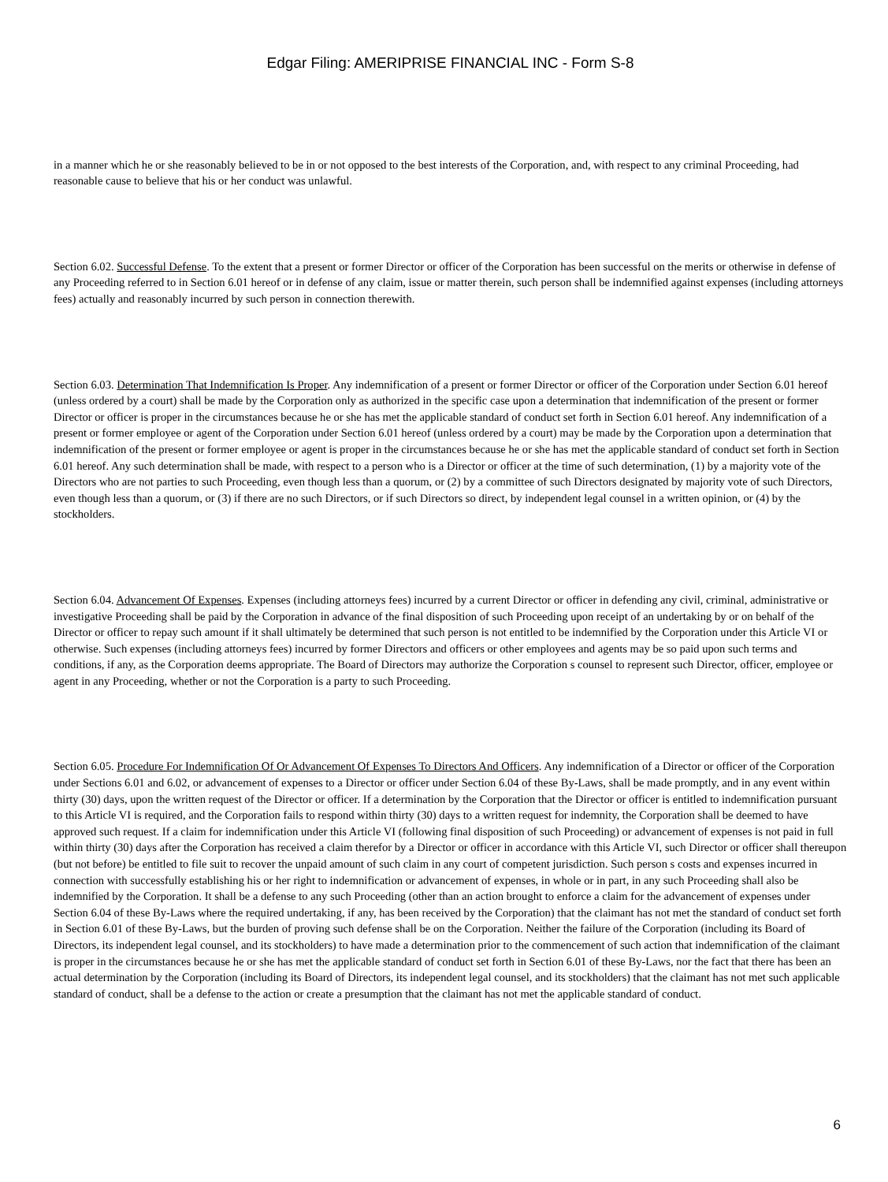Edgar Filing: AMERIPRISE FINANCIAL INC - Form S-8
in a manner which he or she reasonably believed to be in or not opposed to the best interests of the Corporation, and, with respect to any criminal Proceeding, had reasonable cause to believe that his or her conduct was unlawful.
Section 6.02. Successful Defense. To the extent that a present or former Director or officer of the Corporation has been successful on the merits or otherwise in defense of any Proceeding referred to in Section 6.01 hereof or in defense of any claim, issue or matter therein, such person shall be indemnified against expenses (including attorneys fees) actually and reasonably incurred by such person in connection therewith.
Section 6.03. Determination That Indemnification Is Proper. Any indemnification of a present or former Director or officer of the Corporation under Section 6.01 hereof (unless ordered by a court) shall be made by the Corporation only as authorized in the specific case upon a determination that indemnification of the present or former Director or officer is proper in the circumstances because he or she has met the applicable standard of conduct set forth in Section 6.01 hereof. Any indemnification of a present or former employee or agent of the Corporation under Section 6.01 hereof (unless ordered by a court) may be made by the Corporation upon a determination that indemnification of the present or former employee or agent is proper in the circumstances because he or she has met the applicable standard of conduct set forth in Section 6.01 hereof. Any such determination shall be made, with respect to a person who is a Director or officer at the time of such determination, (1) by a majority vote of the Directors who are not parties to such Proceeding, even though less than a quorum, or (2) by a committee of such Directors designated by majority vote of such Directors, even though less than a quorum, or (3) if there are no such Directors, or if such Directors so direct, by independent legal counsel in a written opinion, or (4) by the stockholders.
Section 6.04. Advancement Of Expenses. Expenses (including attorneys fees) incurred by a current Director or officer in defending any civil, criminal, administrative or investigative Proceeding shall be paid by the Corporation in advance of the final disposition of such Proceeding upon receipt of an undertaking by or on behalf of the Director or officer to repay such amount if it shall ultimately be determined that such person is not entitled to be indemnified by the Corporation under this Article VI or otherwise. Such expenses (including attorneys fees) incurred by former Directors and officers or other employees and agents may be so paid upon such terms and conditions, if any, as the Corporation deems appropriate. The Board of Directors may authorize the Corporation s counsel to represent such Director, officer, employee or agent in any Proceeding, whether or not the Corporation is a party to such Proceeding.
Section 6.05. Procedure For Indemnification Of Or Advancement Of Expenses To Directors And Officers. Any indemnification of a Director or officer of the Corporation under Sections 6.01 and 6.02, or advancement of expenses to a Director or officer under Section 6.04 of these By-Laws, shall be made promptly, and in any event within thirty (30) days, upon the written request of the Director or officer. If a determination by the Corporation that the Director or officer is entitled to indemnification pursuant to this Article VI is required, and the Corporation fails to respond within thirty (30) days to a written request for indemnity, the Corporation shall be deemed to have approved such request. If a claim for indemnification under this Article VI (following final disposition of such Proceeding) or advancement of expenses is not paid in full within thirty (30) days after the Corporation has received a claim therefor by a Director or officer in accordance with this Article VI, such Director or officer shall thereupon (but not before) be entitled to file suit to recover the unpaid amount of such claim in any court of competent jurisdiction. Such person s costs and expenses incurred in connection with successfully establishing his or her right to indemnification or advancement of expenses, in whole or in part, in any such Proceeding shall also be indemnified by the Corporation. It shall be a defense to any such Proceeding (other than an action brought to enforce a claim for the advancement of expenses under Section 6.04 of these By-Laws where the required undertaking, if any, has been received by the Corporation) that the claimant has not met the standard of conduct set forth in Section 6.01 of these By-Laws, but the burden of proving such defense shall be on the Corporation. Neither the failure of the Corporation (including its Board of Directors, its independent legal counsel, and its stockholders) to have made a determination prior to the commencement of such action that indemnification of the claimant is proper in the circumstances because he or she has met the applicable standard of conduct set forth in Section 6.01 of these By-Laws, nor the fact that there has been an actual determination by the Corporation (including its Board of Directors, its independent legal counsel, and its stockholders) that the claimant has not met such applicable standard of conduct, shall be a defense to the action or create a presumption that the claimant has not met the applicable standard of conduct.
6